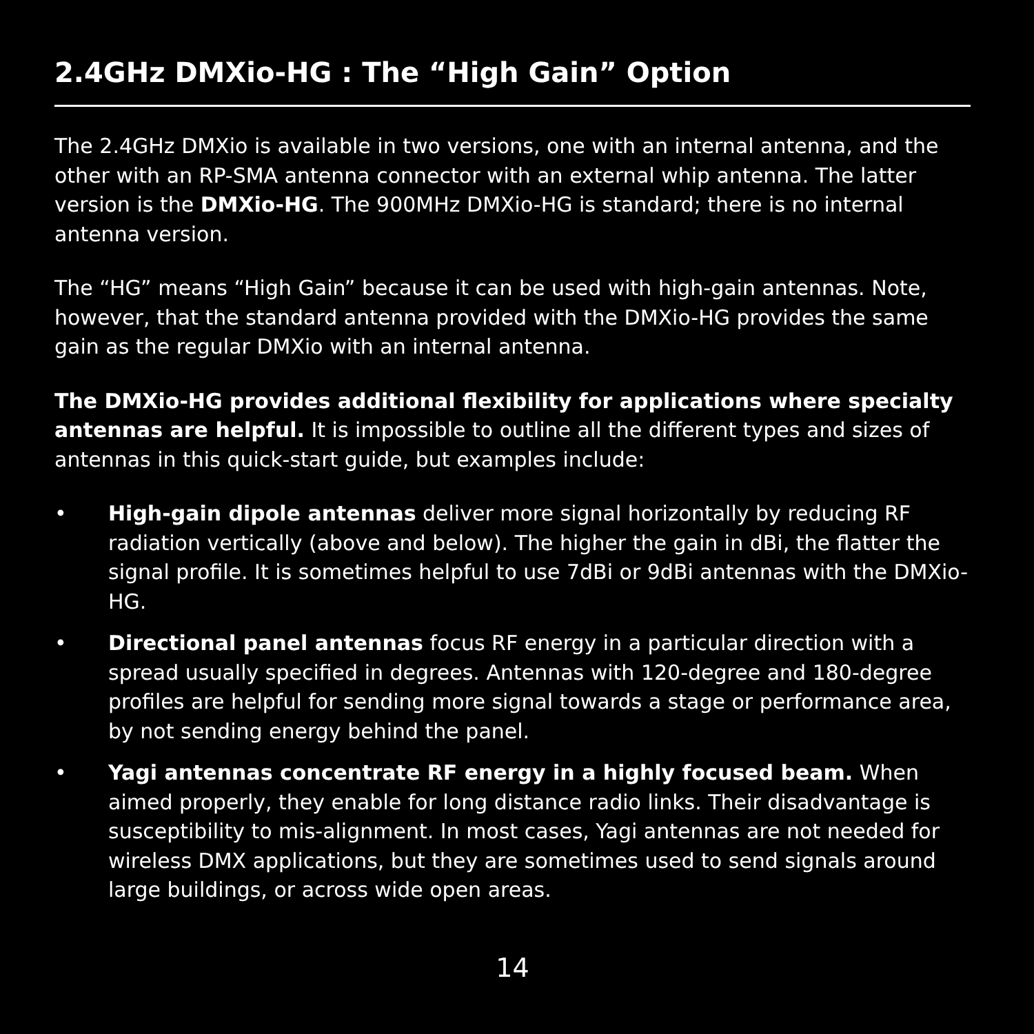2.4GHz DMXio-HG : The “High Gain” Option
The 2.4GHz DMXio is available in two versions, one with an internal antenna, and the other with an RP-SMA antenna connector with an external whip antenna. The latter version is the DMXio-HG. The 900MHz DMXio-HG is standard; there is no internal antenna version.
The “HG” means “High Gain” because it can be used with high-gain antennas. Note, however, that the standard antenna provided with the DMXio-HG provides the same gain as the regular DMXio with an internal antenna.
The DMXio-HG provides additional flexibility for applications where specialty antennas are helpful. It is impossible to outline all the different types and sizes of antennas in this quick-start guide, but examples include:
• High-gain dipole antennas deliver more signal horizontally by reducing RF radiation vertically (above and below). The higher the gain in dBi, the flatter the signal profile. It is sometimes helpful to use 7dBi or 9dBi antennas with the DMXio-HG.
• Directional panel antennas focus RF energy in a particular direction with a spread usually specified in degrees. Antennas with 120-degree and 180-degree profiles are helpful for sending more signal towards a stage or performance area, by not sending energy behind the panel.
• Yagi antennas concentrate RF energy in a highly focused beam. When aimed properly, they enable for long distance radio links. Their disadvantage is susceptibility to mis-alignment. In most cases, Yagi antennas are not needed for wireless DMX applications, but they are sometimes used to send signals around large buildings, or across wide open areas.
14